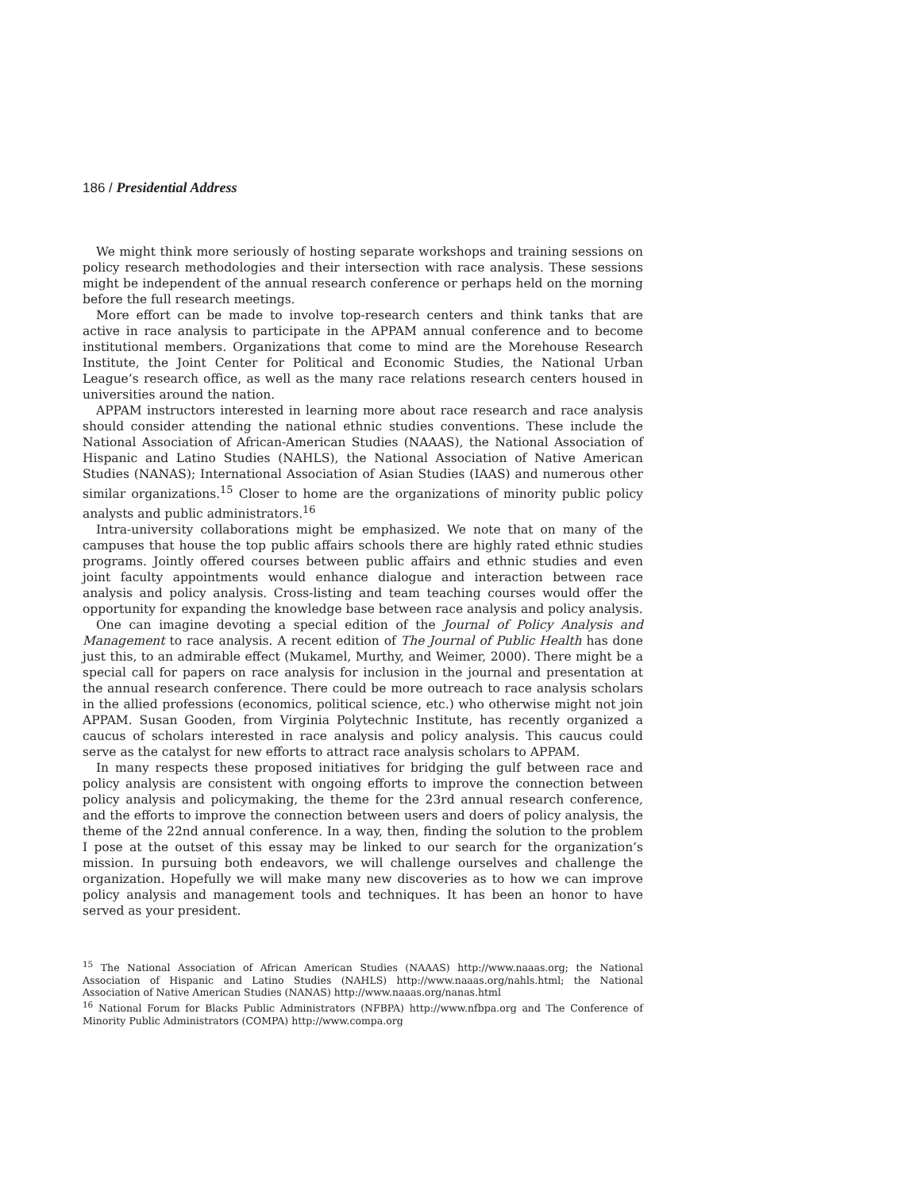186 / Presidential Address
We might think more seriously of hosting separate workshops and training sessions on policy research methodologies and their intersection with race analysis. These sessions might be independent of the annual research conference or perhaps held on the morning before the full research meetings.
More effort can be made to involve top-research centers and think tanks that are active in race analysis to participate in the APPAM annual conference and to become institutional members. Organizations that come to mind are the Morehouse Research Institute, the Joint Center for Political and Economic Studies, the National Urban League’s research office, as well as the many race relations research centers housed in universities around the nation.
APPAM instructors interested in learning more about race research and race analysis should consider attending the national ethnic studies conventions. These include the National Association of African-American Studies (NAAAS), the National Association of Hispanic and Latino Studies (NAHLS), the National Association of Native American Studies (NANAS); International Association of Asian Studies (IAAS) and numerous other similar organizations.<sup>15</sup> Closer to home are the organizations of minority public policy analysts and public administrators.<sup>16</sup>
Intra-university collaborations might be emphasized. We note that on many of the campuses that house the top public affairs schools there are highly rated ethnic studies programs. Jointly offered courses between public affairs and ethnic studies and even joint faculty appointments would enhance dialogue and interaction between race analysis and policy analysis. Cross-listing and team teaching courses would offer the opportunity for expanding the knowledge base between race analysis and policy analysis.
One can imagine devoting a special edition of the Journal of Policy Analysis and Management to race analysis. A recent edition of The Journal of Public Health has done just this, to an admirable effect (Mukamel, Murthy, and Weimer, 2000). There might be a special call for papers on race analysis for inclusion in the journal and presentation at the annual research conference. There could be more outreach to race analysis scholars in the allied professions (economics, political science, etc.) who otherwise might not join APPAM. Susan Gooden, from Virginia Polytechnic Institute, has recently organized a caucus of scholars interested in race analysis and policy analysis. This caucus could serve as the catalyst for new efforts to attract race analysis scholars to APPAM.
In many respects these proposed initiatives for bridging the gulf between race and policy analysis are consistent with ongoing efforts to improve the connection between policy analysis and policymaking, the theme for the 23rd annual research conference, and the efforts to improve the connection between users and doers of policy analysis, the theme of the 22nd annual conference. In a way, then, finding the solution to the problem I pose at the outset of this essay may be linked to our search for the organization’s mission. In pursuing both endeavors, we will challenge ourselves and challenge the organization. Hopefully we will make many new discoveries as to how we can improve policy analysis and management tools and techniques. It has been an honor to have served as your president.
<sup>15</sup> The National Association of African American Studies (NAAAS) http://www.naaas.org; the National Association of Hispanic and Latino Studies (NAHLS) http://www.naaas.org/nahls.html; the National Association of Native American Studies (NANAS) http://www.naaas.org/nanas.html
<sup>16</sup> National Forum for Blacks Public Administrators (NFBPA) http://www.nfbpa.org and The Conference of Minority Public Administrators (COMPA) http://www.compa.org